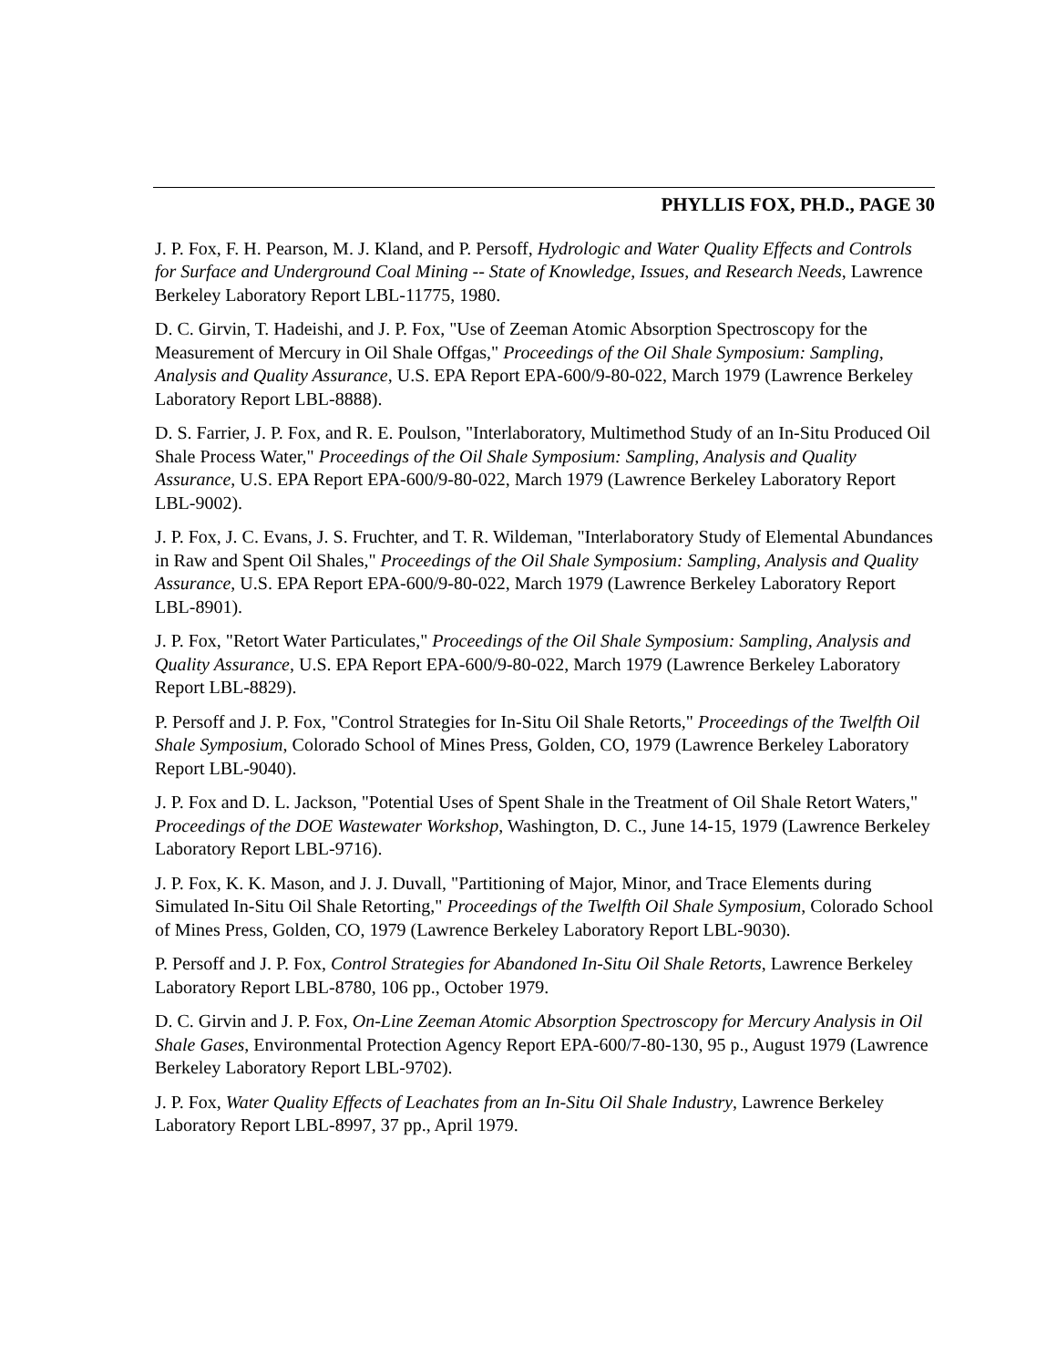PHYLLIS FOX, PH.D., PAGE 30
J. P. Fox, F. H. Pearson, M. J. Kland, and P. Persoff, Hydrologic and Water Quality Effects and Controls for Surface and Underground Coal Mining -- State of Knowledge, Issues, and Research Needs, Lawrence Berkeley Laboratory Report LBL-11775, 1980.
D. C. Girvin, T. Hadeishi, and J. P. Fox, "Use of Zeeman Atomic Absorption Spectroscopy for the Measurement of Mercury in Oil Shale Offgas," Proceedings of the Oil Shale Symposium: Sampling, Analysis and Quality Assurance, U.S. EPA Report EPA-600/9-80-022, March 1979 (Lawrence Berkeley Laboratory Report LBL-8888).
D. S. Farrier, J. P. Fox, and R. E. Poulson, "Interlaboratory, Multimethod Study of an In-Situ Produced Oil Shale Process Water," Proceedings of the Oil Shale Symposium: Sampling, Analysis and Quality Assurance, U.S. EPA Report EPA-600/9-80-022, March 1979 (Lawrence Berkeley Laboratory Report LBL-9002).
J. P. Fox, J. C. Evans, J. S. Fruchter, and T. R. Wildeman, "Interlaboratory Study of Elemental Abundances in Raw and Spent Oil Shales," Proceedings of the Oil Shale Symposium: Sampling, Analysis and Quality Assurance, U.S. EPA Report EPA-600/9-80-022, March 1979 (Lawrence Berkeley Laboratory Report LBL-8901).
J. P. Fox, "Retort Water Particulates," Proceedings of the Oil Shale Symposium: Sampling, Analysis and Quality Assurance, U.S. EPA Report EPA-600/9-80-022, March 1979 (Lawrence Berkeley Laboratory Report LBL-8829).
P. Persoff and J. P. Fox, "Control Strategies for In-Situ Oil Shale Retorts," Proceedings of the Twelfth Oil Shale Symposium, Colorado School of Mines Press, Golden, CO, 1979 (Lawrence Berkeley Laboratory Report LBL-9040).
J. P. Fox and D. L. Jackson, "Potential Uses of Spent Shale in the Treatment of Oil Shale Retort Waters," Proceedings of the DOE Wastewater Workshop, Washington, D. C., June 14-15, 1979 (Lawrence Berkeley Laboratory Report LBL-9716).
J. P. Fox, K. K. Mason, and J. J. Duvall, "Partitioning of Major, Minor, and Trace Elements during Simulated In-Situ Oil Shale Retorting," Proceedings of the Twelfth Oil Shale Symposium, Colorado School of Mines Press, Golden, CO, 1979 (Lawrence Berkeley Laboratory Report LBL-9030).
P. Persoff and J. P. Fox, Control Strategies for Abandoned In-Situ Oil Shale Retorts, Lawrence Berkeley Laboratory Report LBL-8780, 106 pp., October 1979.
D. C. Girvin and J. P. Fox, On-Line Zeeman Atomic Absorption Spectroscopy for Mercury Analysis in Oil Shale Gases, Environmental Protection Agency Report EPA-600/7-80-130, 95 p., August 1979 (Lawrence Berkeley Laboratory Report LBL-9702).
J. P. Fox, Water Quality Effects of Leachates from an In-Situ Oil Shale Industry, Lawrence Berkeley Laboratory Report LBL-8997, 37 pp., April 1979.